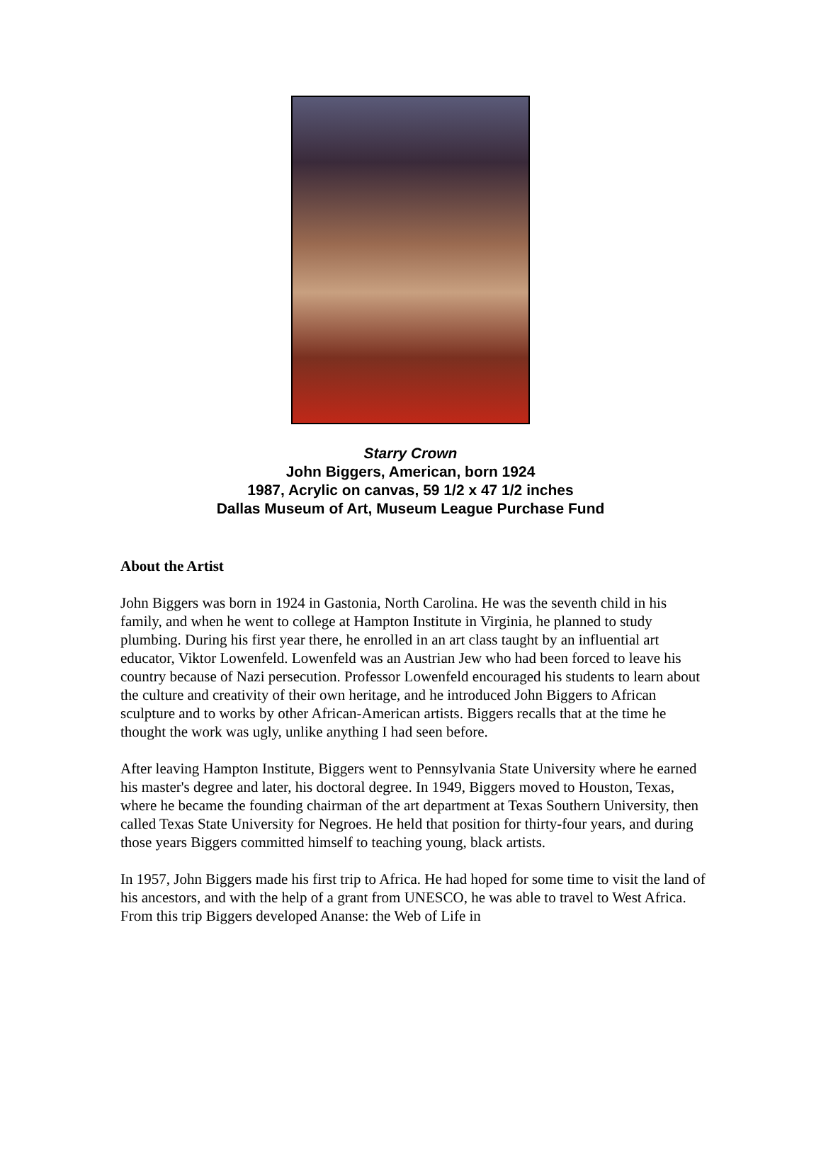Starry Crown
John Biggers, American, born 1924
1987, Acrylic on canvas, 59 1/2 x 47 1/2 inches
Dallas Museum of Art, Museum League Purchase Fund
About the Artist
John Biggers was born in 1924 in Gastonia, North Carolina. He was the seventh child in his family, and when he went to college at Hampton Institute in Virginia, he planned to study plumbing. During his first year there, he enrolled in an art class taught by an influential art educator, Viktor Lowenfeld. Lowenfeld was an Austrian Jew who had been forced to leave his country because of Nazi persecution. Professor Lowenfeld encouraged his students to learn about the culture and creativity of their own heritage, and he introduced John Biggers to African sculpture and to works by other African-American artists. Biggers recalls that at the time he thought the work was ugly, unlike anything I had seen before.
After leaving Hampton Institute, Biggers went to Pennsylvania State University where he earned his master's degree and later, his doctoral degree. In 1949, Biggers moved to Houston, Texas, where he became the founding chairman of the art department at Texas Southern University, then called Texas State University for Negroes. He held that position for thirty-four years, and during those years Biggers committed himself to teaching young, black artists.
In 1957, John Biggers made his first trip to Africa. He had hoped for some time to visit the land of his ancestors, and with the help of a grant from UNESCO, he was able to travel to West Africa. From this trip Biggers developed Ananse: the Web of Life in